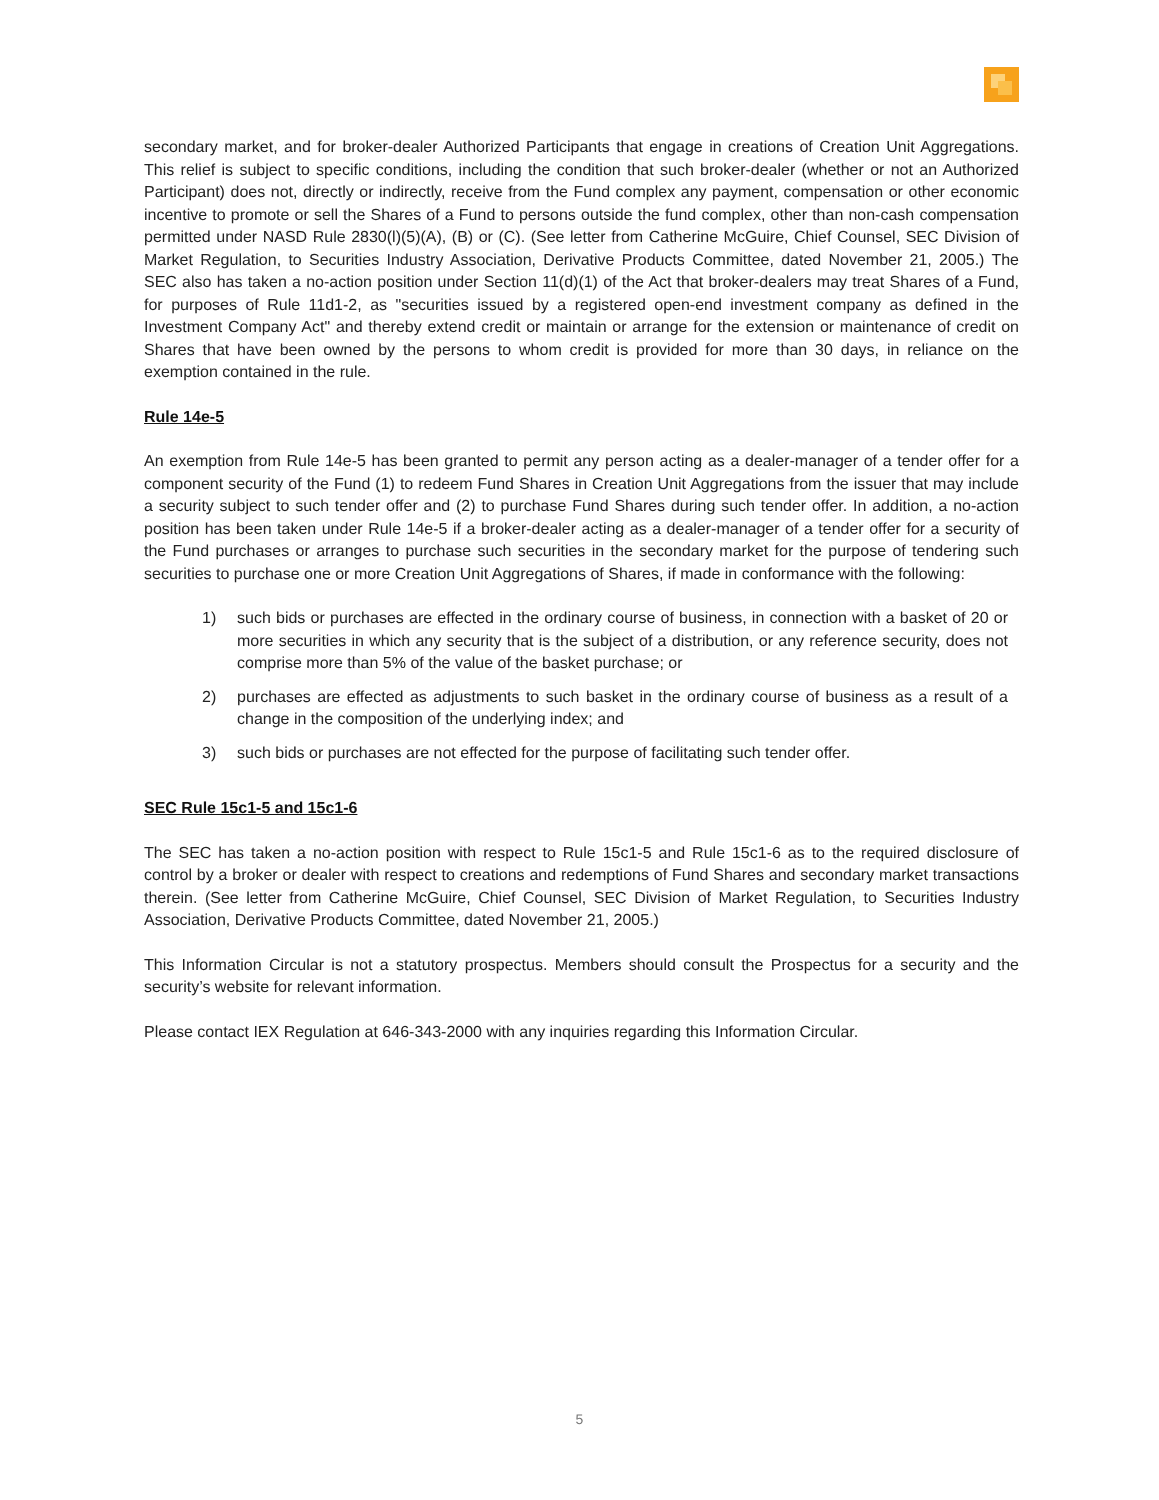secondary market, and for broker-dealer Authorized Participants that engage in creations of Creation Unit Aggregations. This relief is subject to specific conditions, including the condition that such broker-dealer (whether or not an Authorized Participant) does not, directly or indirectly, receive from the Fund complex any payment, compensation or other economic incentive to promote or sell the Shares of a Fund to persons outside the fund complex, other than non-cash compensation permitted under NASD Rule 2830(l)(5)(A), (B) or (C). (See letter from Catherine McGuire, Chief Counsel, SEC Division of Market Regulation, to Securities Industry Association, Derivative Products Committee, dated November 21, 2005.) The SEC also has taken a no-action position under Section 11(d)(1) of the Act that broker-dealers may treat Shares of a Fund, for purposes of Rule 11d1-2, as "securities issued by a registered open-end investment company as defined in the Investment Company Act" and thereby extend credit or maintain or arrange for the extension or maintenance of credit on Shares that have been owned by the persons to whom credit is provided for more than 30 days, in reliance on the exemption contained in the rule.
Rule 14e-5
An exemption from Rule 14e-5 has been granted to permit any person acting as a dealer-manager of a tender offer for a component security of the Fund (1) to redeem Fund Shares in Creation Unit Aggregations from the issuer that may include a security subject to such tender offer and (2) to purchase Fund Shares during such tender offer. In addition, a no-action position has been taken under Rule 14e-5 if a broker-dealer acting as a dealer-manager of a tender offer for a security of the Fund purchases or arranges to purchase such securities in the secondary market for the purpose of tendering such securities to purchase one or more Creation Unit Aggregations of Shares, if made in conformance with the following:
1) such bids or purchases are effected in the ordinary course of business, in connection with a basket of 20 or more securities in which any security that is the subject of a distribution, or any reference security, does not comprise more than 5% of the value of the basket purchase; or
2) purchases are effected as adjustments to such basket in the ordinary course of business as a result of a change in the composition of the underlying index; and
3) such bids or purchases are not effected for the purpose of facilitating such tender offer.
SEC Rule 15c1-5 and 15c1-6
The SEC has taken a no-action position with respect to Rule 15c1-5 and Rule 15c1-6 as to the required disclosure of control by a broker or dealer with respect to creations and redemptions of Fund Shares and secondary market transactions therein. (See letter from Catherine McGuire, Chief Counsel, SEC Division of Market Regulation, to Securities Industry Association, Derivative Products Committee, dated November 21, 2005.)
This Information Circular is not a statutory prospectus. Members should consult the Prospectus for a security and the security’s website for relevant information.
Please contact IEX Regulation at 646-343-2000 with any inquiries regarding this Information Circular.
5